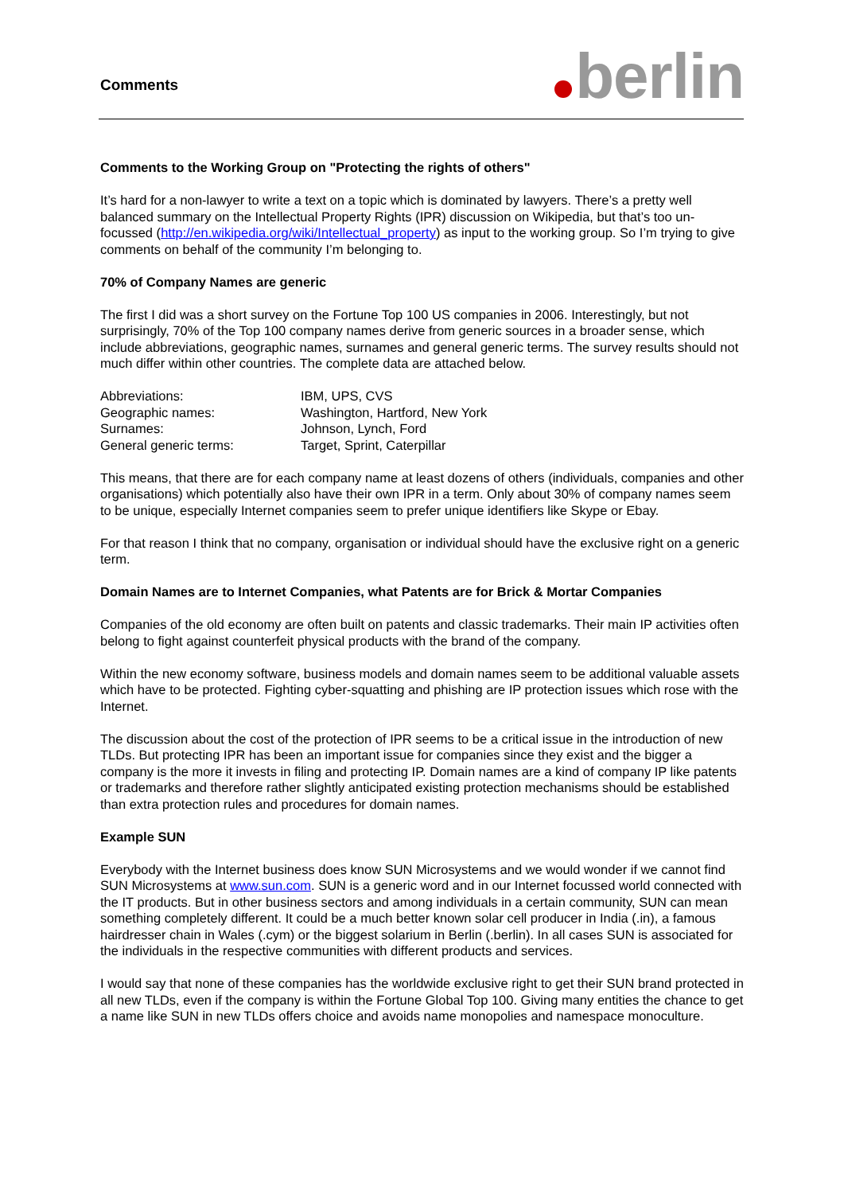Comments
berlin
Comments to the Working Group on "Protecting the rights of others"
It’s hard for a non-lawyer to write a text on a topic which is dominated by lawyers. There’s a pretty well balanced summary on the Intellectual Property Rights (IPR) discussion on Wikipedia, but that’s too un-focussed (http://en.wikipedia.org/wiki/Intellectual_property) as input to the working group. So I’m trying to give comments on behalf of the community I’m belonging to.
70% of Company Names are generic
The first I did was a short survey on the Fortune Top 100 US companies in 2006. Interestingly, but not surprisingly, 70% of the Top 100 company names derive from generic sources in a broader sense, which include abbreviations, geographic names, surnames and general generic terms. The survey results should not much differ within other countries. The complete data are attached below.
| Abbreviations: | IBM, UPS, CVS |
| Geographic names: | Washington, Hartford, New York |
| Surnames: | Johnson, Lynch, Ford |
| General generic terms: | Target, Sprint, Caterpillar |
This means, that there are for each company name at least dozens of others (individuals, companies and other organisations) which potentially also have their own IPR in a term. Only about 30% of company names seem to be unique, especially Internet companies seem to prefer unique identifiers like Skype or Ebay.
For that reason I think that no company, organisation or individual should have the exclusive right on a generic term.
Domain Names are to Internet Companies, what Patents are for Brick & Mortar Companies
Companies of the old economy are often built on patents and classic trademarks. Their main IP activities often belong to fight against counterfeit physical products with the brand of the company.
Within the new economy software, business models and domain names seem to be additional valuable assets which have to be protected. Fighting cyber-squatting and phishing are IP protection issues which rose with the Internet.
The discussion about the cost of the protection of IPR seems to be a critical issue in the introduction of new TLDs. But protecting IPR has been an important issue for companies since they exist and the bigger a company is the more it invests in filing and protecting IP. Domain names are a kind of company IP like patents or trademarks and therefore rather slightly anticipated existing protection mechanisms should be established than extra protection rules and procedures for domain names.
Example SUN
Everybody with the Internet business does know SUN Microsystems and we would wonder if we cannot find SUN Microsystems at www.sun.com. SUN is a generic word and in our Internet focussed world connected with the IT products. But in other business sectors and among individuals in a certain community, SUN can mean something completely different. It could be a much better known solar cell producer in India (.in), a famous hairdresser chain in Wales (.cym) or the biggest solarium in Berlin (.berlin). In all cases SUN is associated for the individuals in the respective communities with different products and services.
I would say that none of these companies has the worldwide exclusive right to get their SUN brand protected in all new TLDs, even if the company is within the Fortune Global Top 100. Giving many entities the chance to get a name like SUN in new TLDs offers choice and avoids name monopolies and namespace monoculture.